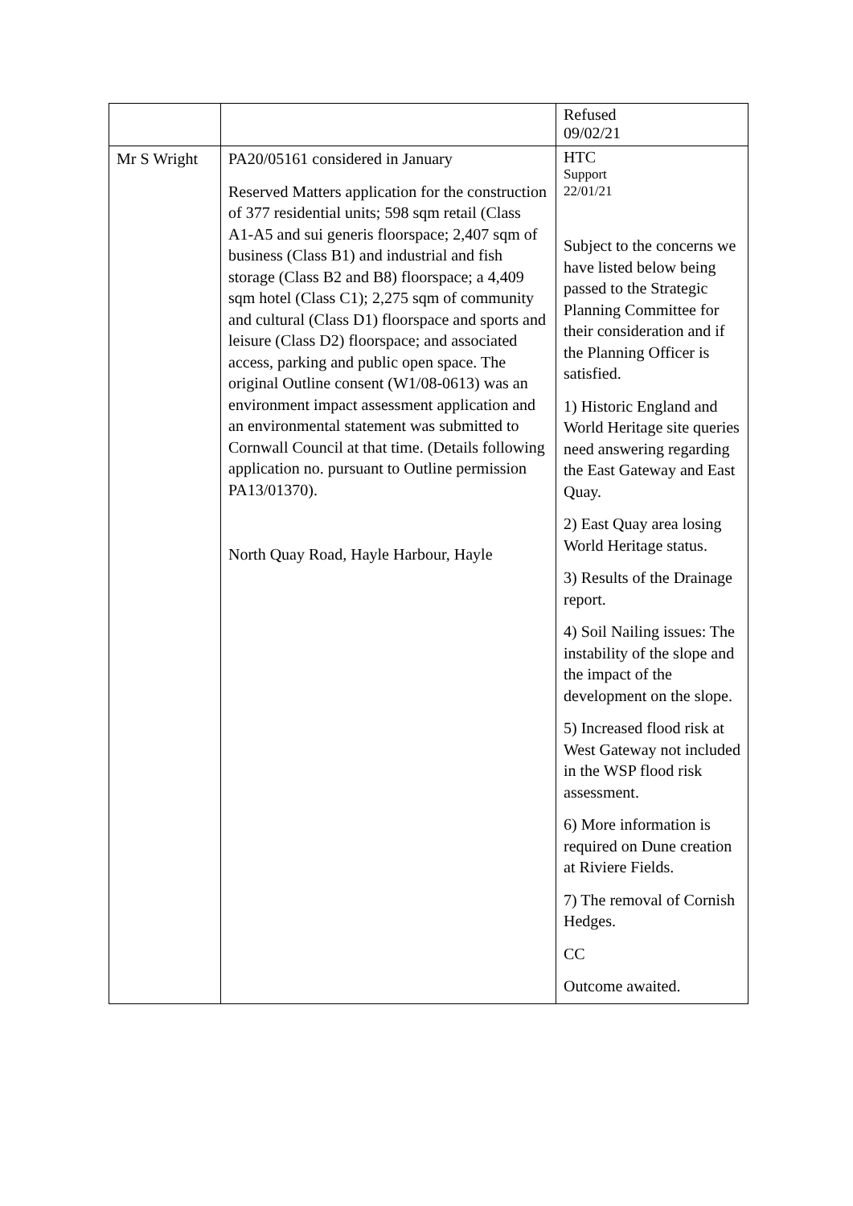| | | Refused 09/02/21 |
| Mr S Wright | PA20/05161 considered in January Reserved Matters application for the construction of 377 residential units; 598 sqm retail (Class A1-A5 and sui generis floorspace; 2,407 sqm of business (Class B1) and industrial and fish storage (Class B2 and B8) floorspace; a 4,409 sqm hotel (Class C1); 2,275 sqm of community and cultural (Class D1) floorspace and sports and leisure (Class D2) floorspace; and associated access, parking and public open space. The original Outline consent (W1/08-0613) was an environment impact assessment application and an environmental statement was submitted to Cornwall Council at that time. (Details following application no. pursuant to Outline permission PA13/01370). North Quay Road, Hayle Harbour, Hayle | HTC Support 22/01/21 Subject to the concerns we have listed below being passed to the Strategic Planning Committee for their consideration and if the Planning Officer is satisfied. 1) Historic England and World Heritage site queries need answering regarding the East Gateway and East Quay. 2) East Quay area losing World Heritage status. 3) Results of the Drainage report. 4) Soil Nailing issues: The instability of the slope and the impact of the development on the slope. 5) Increased flood risk at West Gateway not included in the WSP flood risk assessment. 6) More information is required on Dune creation at Riviere Fields. 7) The removal of Cornish Hedges. CC Outcome awaited. |